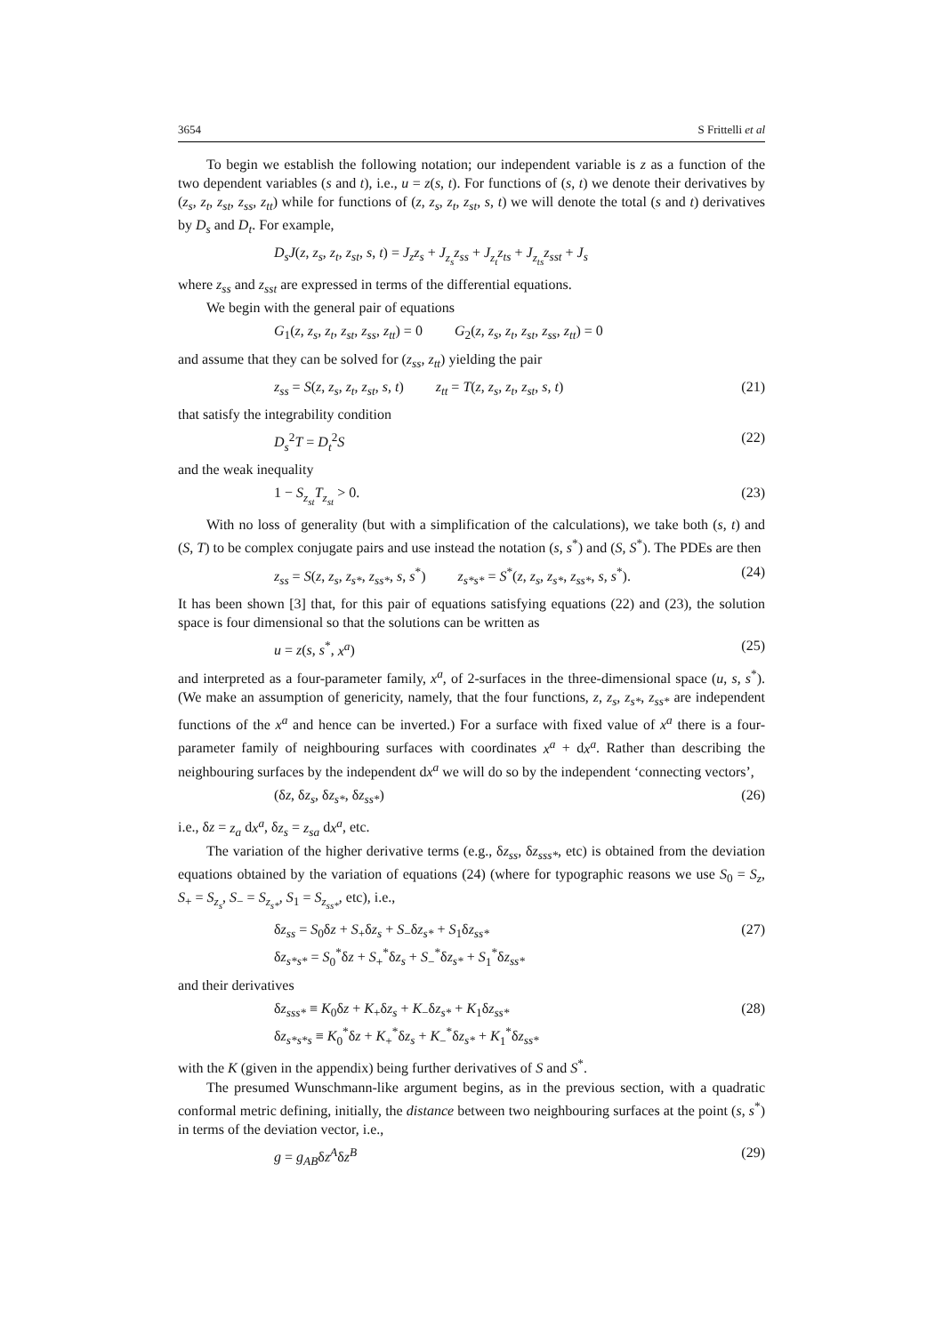3654 S Frittelli et al
To begin we establish the following notation; our independent variable is z as a function of the two dependent variables (s and t), i.e., u = z(s, t). For functions of (s, t) we denote their derivatives by (z<sub>s</sub>, z<sub>t</sub>, z<sub>st</sub>, z<sub>ss</sub>, z<sub>tt</sub>) while for functions of (z, z<sub>s</sub>, z<sub>t</sub>, z<sub>st</sub>, s, t) we will denote the total (s and t) derivatives by D<sub>s</sub> and D<sub>t</sub>. For example,
D<sub>s</sub>J(z, z<sub>s</sub>, z<sub>t</sub>, z<sub>st</sub>, s, t) = J<sub>z</sub>z<sub>s</sub> + J<sub>z<sub>s</sub></sub>z<sub>ss</sub> + J<sub>z<sub>t</sub></sub>z<sub>ts</sub> + J<sub>z<sub>ts</sub></sub>z<sub>sst</sub> + J<sub>s</sub>
where z<sub>ss</sub> and z<sub>sst</sub> are expressed in terms of the differential equations.
We begin with the general pair of equations
G<sub>1</sub>(z, z<sub>s</sub>, z<sub>t</sub>, z<sub>st</sub>, z<sub>ss</sub>, z<sub>tt</sub>) = 0 G<sub>2</sub>(z, z<sub>s</sub>, z<sub>t</sub>, z<sub>st</sub>, z<sub>ss</sub>, z<sub>tt</sub>) = 0
and assume that they can be solved for (z<sub>ss</sub>, z<sub>tt</sub>) yielding the pair
z<sub>ss</sub> = S(z, z<sub>s</sub>, z<sub>t</sub>, z<sub>st</sub>, s, t) z<sub>tt</sub> = T(z, z<sub>s</sub>, z<sub>t</sub>, z<sub>st</sub>, s, t) (21)
that satisfy the integrability condition
D<sub>s</sub><sup>2</sup>T = D<sub>t</sub><sup>2</sup>S (22)
and the weak inequality
1 − S<sub>z<sub>st</sub></sub>T<sub>z<sub>st</sub></sub> > 0. (23)
With no loss of generality (but with a simplification of the calculations), we take both (s, t) and (S, T) to be complex conjugate pairs and use instead the notation (s, s<sup>*</sup>) and (S, S<sup>*</sup>). The PDEs are then
z<sub>ss</sub> = S(z, z<sub>s</sub>, z<sub>s*</sub>, z<sub>ss*</sub>, s, s<sup>*</sup>) z<sub>s*s*</sub> = S<sup>*</sup>(z, z<sub>s</sub>, z<sub>s*</sub>, z<sub>ss*</sub>, s, s<sup>*</sup>). (24)
It has been shown [3] that, for this pair of equations satisfying equations (22) and (23), the solution space is four dimensional so that the solutions can be written as
u = z(s, s<sup>*</sup>, x<sup>a</sup>) (25)
and interpreted as a four-parameter family, x<sup>a</sup>, of 2-surfaces in the three-dimensional space (u, s, s<sup>*</sup>). (We make an assumption of genericity, namely, that the four functions, z, z<sub>s</sub>, z<sub>s*</sub>, z<sub>ss*</sub> are independent functions of the x<sup>a</sup> and hence can be inverted.) For a surface with fixed value of x<sup>a</sup> there is a four-parameter family of neighbouring surfaces with coordinates x<sup>a</sup> + dx<sup>a</sup>. Rather than describing the neighbouring surfaces by the independent dx<sup>a</sup> we will do so by the independent ‘connecting vectors’,
(δz, δz<sub>s</sub>, δz<sub>s*</sub>, δz<sub>ss*</sub>) (26)
i.e., δz = z<sub>a</sub> dx<sup>a</sup>, δz<sub>s</sub> = z<sub>sa</sub> dx<sup>a</sup>, etc.
The variation of the higher derivative terms (e.g., δz<sub>ss</sub>, δz<sub>sss*</sub>, etc) is obtained from the deviation equations obtained by the variation of equations (24) (where for typographic reasons we use S<sub>0</sub> = S<sub>z</sub>, S<sub>+</sub> = S<sub>z<sub>s</sub></sub>, S<sub>−</sub> = S<sub>z<sub>s*</sub></sub>, S<sub>1</sub> = S<sub>z<sub>ss*</sub></sub>, etc), i.e.,
δz<sub>ss</sub> = S<sub>0</sub>δz + S<sub>+</sub>δz<sub>s</sub> + S<sub>−</sub>δz<sub>s*</sub> + S<sub>1</sub>δz<sub>ss*</sub>
δz<sub>s*s*</sub> = S<sub>0</sub><sup>*</sup>δz + S<sub>+</sub><sup>*</sup>δz<sub>s</sub> + S<sub>−</sub><sup>*</sup>δz<sub>s*</sub> + S<sub>1</sub><sup>*</sup>δz<sub>ss*</sub> (27)
and their derivatives
δz<sub>sss*</sub> ≡ K<sub>0</sub>δz + K<sub>+</sub>δz<sub>s</sub> + K<sub>−</sub>δz<sub>s*</sub> + K<sub>1</sub>δz<sub>ss*</sub>
δz<sub>s*s*s</sub> ≡ K<sub>0</sub><sup>*</sup>δz + K<sub>+</sub><sup>*</sup>δz<sub>s</sub> + K<sub>−</sub><sup>*</sup>δz<sub>s*</sub> + K<sub>1</sub><sup>*</sup>δz<sub>ss*</sub> (28)
with the K (given in the appendix) being further derivatives of S and S<sup>*</sup>.
The presumed Wunschmann-like argument begins, as in the previous section, with a quadratic conformal metric defining, initially, the distance between two neighbouring surfaces at the point (s, s<sup>*</sup>) in terms of the deviation vector, i.e.,
g = g<sub>AB</sub>δz<sup>A</sup>δz<sup>B</sup> (29)